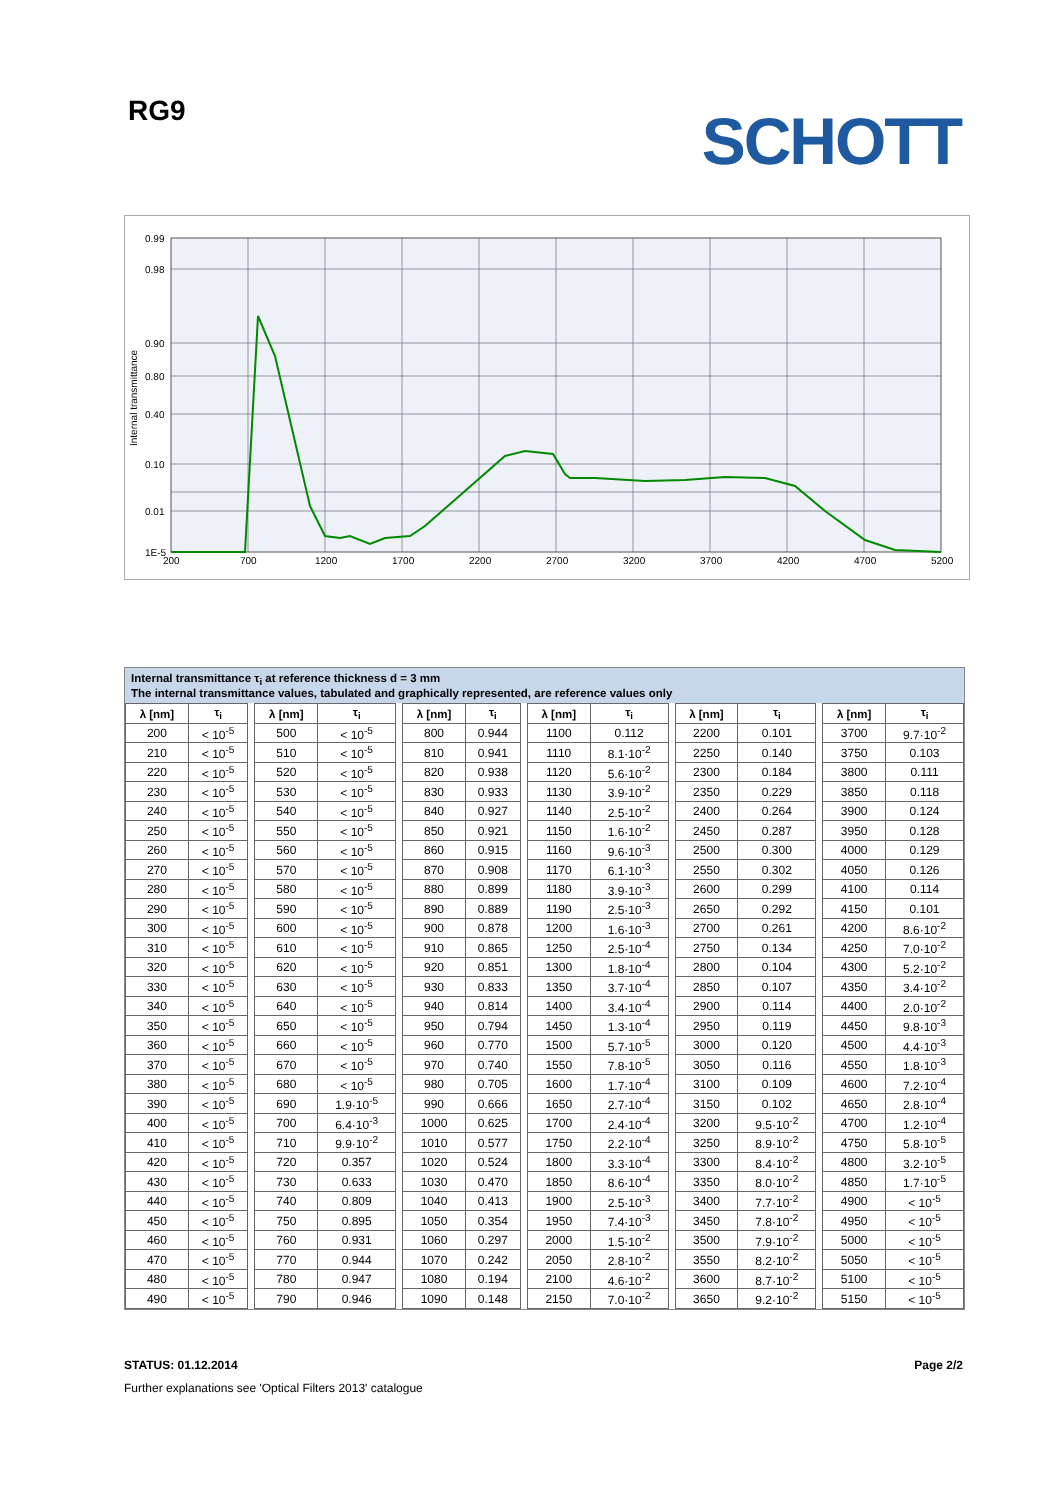RG9
SCHOTT
0.99
0.98
0.90
0.80
0.40
0.10
0.01
1E-5
200
700
1200
1700
2200
2700
3200
3700
4200
4700
5200
Internal transmittance
Internal transmittance τ<sub>i</sub> at reference thickness d = 3 mm
The internal transmittance values, tabulated and graphically represented, are reference values only
| λ [nm] | τ<sub>i</sub> | | λ [nm] | τ<sub>i</sub> | | λ [nm] | τ<sub>i</sub> | | λ [nm] | τ<sub>i</sub> | | λ [nm] | τ<sub>i</sub> | | λ [nm] | τ<sub>i</sub> |
| --- | --- | --- | --- | --- | --- | --- | --- | --- | --- | --- | --- | --- | --- | --- | --- | --- |
| 200 | < 10<sup>-5</sup> | | 500 | < 10<sup>-5</sup> | | 800 | 0.944 | | 1100 | 0.112 | | 2200 | 0.101 | | 3700 | 9.7·10<sup>-2</sup> |
| 210 | < 10<sup>-5</sup> | | 510 | < 10<sup>-5</sup> | | 810 | 0.941 | | 1110 | 8.1·10<sup>-2</sup> | | 2250 | 0.140 | | 3750 | 0.103 |
| 220 | < 10<sup>-5</sup> | | 520 | < 10<sup>-5</sup> | | 820 | 0.938 | | 1120 | 5.6·10<sup>-2</sup> | | 2300 | 0.184 | | 3800 | 0.111 |
| 230 | < 10<sup>-5</sup> | | 530 | < 10<sup>-5</sup> | | 830 | 0.933 | | 1130 | 3.9·10<sup>-2</sup> | | 2350 | 0.229 | | 3850 | 0.118 |
| 240 | < 10<sup>-5</sup> | | 540 | < 10<sup>-5</sup> | | 840 | 0.927 | | 1140 | 2.5·10<sup>-2</sup> | | 2400 | 0.264 | | 3900 | 0.124 |
| 250 | < 10<sup>-5</sup> | | 550 | < 10<sup>-5</sup> | | 850 | 0.921 | | 1150 | 1.6·10<sup>-2</sup> | | 2450 | 0.287 | | 3950 | 0.128 |
| 260 | < 10<sup>-5</sup> | | 560 | < 10<sup>-5</sup> | | 860 | 0.915 | | 1160 | 9.6·10<sup>-3</sup> | | 2500 | 0.300 | | 4000 | 0.129 |
| 270 | < 10<sup>-5</sup> | | 570 | < 10<sup>-5</sup> | | 870 | 0.908 | | 1170 | 6.1·10<sup>-3</sup> | | 2550 | 0.302 | | 4050 | 0.126 |
| 280 | < 10<sup>-5</sup> | | 580 | < 10<sup>-5</sup> | | 880 | 0.899 | | 1180 | 3.9·10<sup>-3</sup> | | 2600 | 0.299 | | 4100 | 0.114 |
| 290 | < 10<sup>-5</sup> | | 590 | < 10<sup>-5</sup> | | 890 | 0.889 | | 1190 | 2.5·10<sup>-3</sup> | | 2650 | 0.292 | | 4150 | 0.101 |
| 300 | < 10<sup>-5</sup> | | 600 | < 10<sup>-5</sup> | | 900 | 0.878 | | 1200 | 1.6·10<sup>-3</sup> | | 2700 | 0.261 | | 4200 | 8.6·10<sup>-2</sup> |
| 310 | < 10<sup>-5</sup> | | 610 | < 10<sup>-5</sup> | | 910 | 0.865 | | 1250 | 2.5·10<sup>-4</sup> | | 2750 | 0.134 | | 4250 | 7.0·10<sup>-2</sup> |
| 320 | < 10<sup>-5</sup> | | 620 | < 10<sup>-5</sup> | | 920 | 0.851 | | 1300 | 1.8·10<sup>-4</sup> | | 2800 | 0.104 | | 4300 | 5.2·10<sup>-2</sup> |
| 330 | < 10<sup>-5</sup> | | 630 | < 10<sup>-5</sup> | | 930 | 0.833 | | 1350 | 3.7·10<sup>-4</sup> | | 2850 | 0.107 | | 4350 | 3.4·10<sup>-2</sup> |
| 340 | < 10<sup>-5</sup> | | 640 | < 10<sup>-5</sup> | | 940 | 0.814 | | 1400 | 3.4·10<sup>-4</sup> | | 2900 | 0.114 | | 4400 | 2.0·10<sup>-2</sup> |
| 350 | < 10<sup>-5</sup> | | 650 | < 10<sup>-5</sup> | | 950 | 0.794 | | 1450 | 1.3·10<sup>-4</sup> | | 2950 | 0.119 | | 4450 | 9.8·10<sup>-3</sup> |
| 360 | < 10<sup>-5</sup> | | 660 | < 10<sup>-5</sup> | | 960 | 0.770 | | 1500 | 5.7·10<sup>-5</sup> | | 3000 | 0.120 | | 4500 | 4.4·10<sup>-3</sup> |
| 370 | < 10<sup>-5</sup> | | 670 | < 10<sup>-5</sup> | | 970 | 0.740 | | 1550 | 7.8·10<sup>-5</sup> | | 3050 | 0.116 | | 4550 | 1.8·10<sup>-3</sup> |
| 380 | < 10<sup>-5</sup> | | 680 | < 10<sup>-5</sup> | | 980 | 0.705 | | 1600 | 1.7·10<sup>-4</sup> | | 3100 | 0.109 | | 4600 | 7.2·10<sup>-4</sup> |
| 390 | < 10<sup>-5</sup> | | 690 | 1.9·10<sup>-5</sup> | | 990 | 0.666 | | 1650 | 2.7·10<sup>-4</sup> | | 3150 | 0.102 | | 4650 | 2.8·10<sup>-4</sup> |
| 400 | < 10<sup>-5</sup> | | 700 | 6.4·10<sup>-3</sup> | | 1000 | 0.625 | | 1700 | 2.4·10<sup>-4</sup> | | 3200 | 9.5·10<sup>-2</sup> | | 4700 | 1.2·10<sup>-4</sup> |
| 410 | < 10<sup>-5</sup> | | 710 | 9.9·10<sup>-2</sup> | | 1010 | 0.577 | | 1750 | 2.2·10<sup>-4</sup> | | 3250 | 8.9·10<sup>-2</sup> | | 4750 | 5.8·10<sup>-5</sup> |
| 420 | < 10<sup>-5</sup> | | 720 | 0.357 | | 1020 | 0.524 | | 1800 | 3.3·10<sup>-4</sup> | | 3300 | 8.4·10<sup>-2</sup> | | 4800 | 3.2·10<sup>-5</sup> |
| 430 | < 10<sup>-5</sup> | | 730 | 0.633 | | 1030 | 0.470 | | 1850 | 8.6·10<sup>-4</sup> | | 3350 | 8.0·10<sup>-2</sup> | | 4850 | 1.7·10<sup>-5</sup> |
| 440 | < 10<sup>-5</sup> | | 740 | 0.809 | | 1040 | 0.413 | | 1900 | 2.5·10<sup>-3</sup> | | 3400 | 7.7·10<sup>-2</sup> | | 4900 | < 10<sup>-5</sup> |
| 450 | < 10<sup>-5</sup> | | 750 | 0.895 | | 1050 | 0.354 | | 1950 | 7.4·10<sup>-3</sup> | | 3450 | 7.8·10<sup>-2</sup> | | 4950 | < 10<sup>-5</sup> |
| 460 | < 10<sup>-5</sup> | | 760 | 0.931 | | 1060 | 0.297 | | 2000 | 1.5·10<sup>-2</sup> | | 3500 | 7.9·10<sup>-2</sup> | | 5000 | < 10<sup>-5</sup> |
| 470 | < 10<sup>-5</sup> | | 770 | 0.944 | | 1070 | 0.242 | | 2050 | 2.8·10<sup>-2</sup> | | 3550 | 8.2·10<sup>-2</sup> | | 5050 | < 10<sup>-5</sup> |
| 480 | < 10<sup>-5</sup> | | 780 | 0.947 | | 1080 | 0.194 | | 2100 | 4.6·10<sup>-2</sup> | | 3600 | 8.7·10<sup>-2</sup> | | 5100 | < 10<sup>-5</sup> |
| 490 | < 10<sup>-5</sup> | | 790 | 0.946 | | 1090 | 0.148 | | 2150 | 7.0·10<sup>-2</sup> | | 3650 | 9.2·10<sup>-2</sup> | | 5150 | < 10<sup>-5</sup> |
STATUS: 01.12.2014 Page 2/2
Further explanations see 'Optical Filters 2013' catalogue